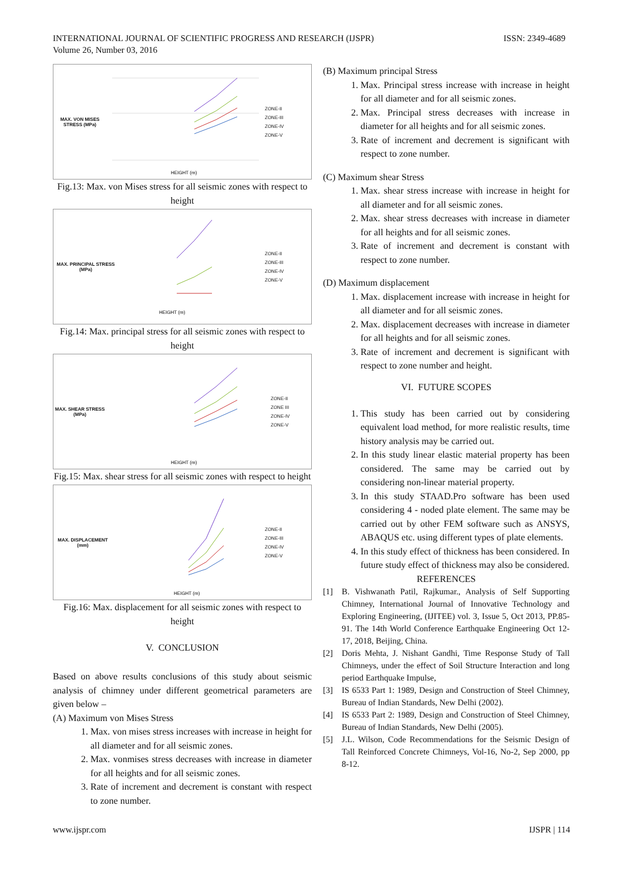INTERNATIONAL JOURNAL OF SCIENTIFIC PROGRESS AND RESEARCH (IJSPR)
Volume 26, Number 03, 2016
ISSN: 2349-4689
MAX. VON MISES STRESS (MPa)
HEIGHT (m)
ZONE-II
ZONE-III
ZONE-IV
ZONE-V
Fig.13: Max. von Mises stress for all seismic zones with respect to height
MAX. PRINCIPAL STRESS (MPa)
HEIGHT (m)
ZONE-II
ZONE-III
ZONE-IV
ZONE-V
Fig.14: Max. principal stress for all seismic zones with respect to height
MAX. SHEAR STRESS (MPa)
HEIGHT (m)
ZONE-II
ZONE III
ZONE-IV
ZONE-V
Fig.15: Max. shear stress for all seismic zones with respect to height
MAX. DISPLACEMENT (mm)
HEIGHT (m)
ZONE-II
ZONE-III
ZONE-IV
ZONE-V
Fig.16: Max. displacement for all seismic zones with respect to height
V. CONCLUSION
Based on above results conclusions of this study about seismic analysis of chimney under different geometrical parameters are given below –
(A) Maximum von Mises Stress
1. Max. von mises stress increases with increase in height for all diameter and for all seismic zones.
2. Max. vonmises stress decreases with increase in diameter for all heights and for all seismic zones.
3. Rate of increment and decrement is constant with respect to zone number.
(B) Maximum principal Stress
1. Max. Principal stress increase with increase in height for all diameter and for all seismic zones.
2. Max. Principal stress decreases with increase in diameter for all heights and for all seismic zones.
3. Rate of increment and decrement is significant with respect to zone number.
(C) Maximum shear Stress
1. Max. shear stress increase with increase in height for all diameter and for all seismic zones.
2. Max. shear stress decreases with increase in diameter for all heights and for all seismic zones.
3. Rate of increment and decrement is constant with respect to zone number.
(D) Maximum displacement
1. Max. displacement increase with increase in height for all diameter and for all seismic zones.
2. Max. displacement decreases with increase in diameter for all heights and for all seismic zones.
3. Rate of increment and decrement is significant with respect to zone number and height.
VI. FUTURE SCOPES
1. This study has been carried out by considering equivalent load method, for more realistic results, time history analysis may be carried out.
2. In this study linear elastic material property has been considered. The same may be carried out by considering non-linear material property.
3. In this study STAAD.Pro software has been used considering 4 - noded plate element. The same may be carried out by other FEM software such as ANSYS, ABAQUS etc. using different types of plate elements.
4. In this study effect of thickness has been considered. In future study effect of thickness may also be considered.
REFERENCES
[1] B. Vishwanath Patil, Rajkumar., Analysis of Self Supporting Chimney, International Journal of Innovative Technology and Exploring Engineering, (IJITEE) vol. 3, Issue 5, Oct 2013, PP.85-91. The 14th World Conference Earthquake Engineering Oct 12-17, 2018, Beijing, China.
[2] Doris Mehta, J. Nishant Gandhi, Time Response Study of Tall Chimneys, under the effect of Soil Structure Interaction and long period Earthquake Impulse,
[3] IS 6533 Part 1: 1989, Design and Construction of Steel Chimney, Bureau of Indian Standards, New Delhi (2002).
[4] IS 6533 Part 2: 1989, Design and Construction of Steel Chimney, Bureau of Indian Standards, New Delhi (2005).
[5] J.L. Wilson, Code Recommendations for the Seismic Design of Tall Reinforced Concrete Chimneys, Vol-16, No-2, Sep 2000, pp 8-12.
www.ijspr.com IJSPR | 114